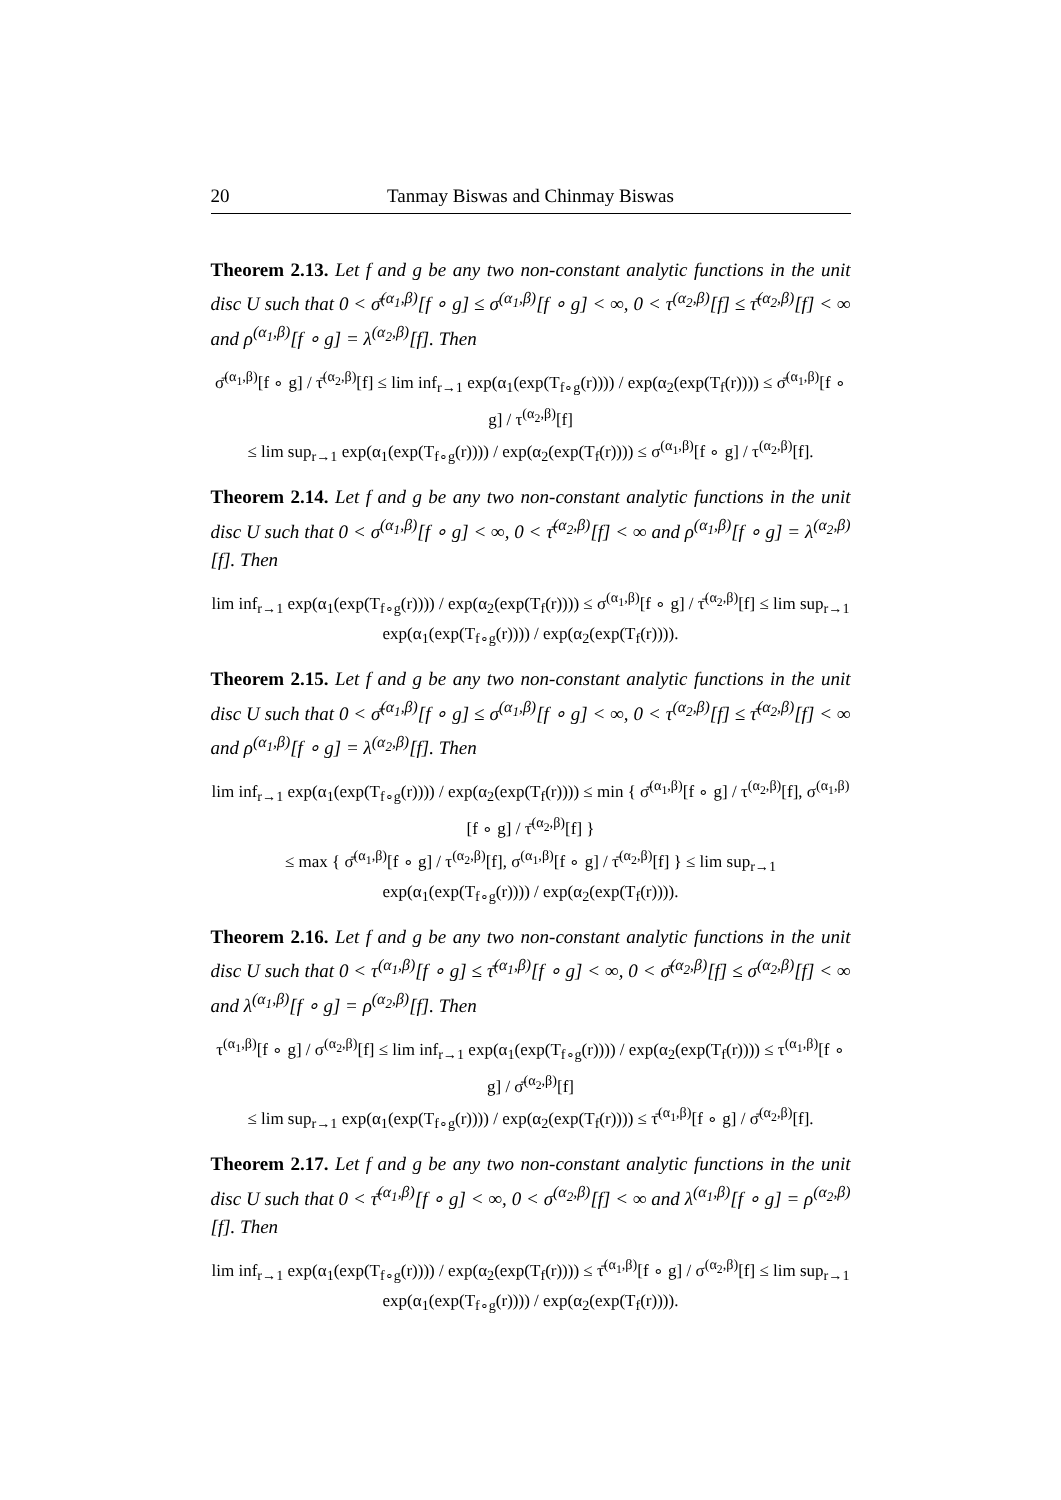20 Tanmay Biswas and Chinmay Biswas
Theorem 2.13. Let f and g be any two non-constant analytic functions in the unit disc U such that 0 < σ̄<sup>(α<sub>1</sub>,β)</sup>[f ∘ g] ≤ σ<sup>(α<sub>1</sub>,β)</sup>[f ∘ g] < ∞, 0 < τ<sup>(α<sub>2</sub>,β)</sup>[f] ≤ τ̄<sup>(α<sub>2</sub>,β)</sup>[f] < ∞ and ρ<sup>(α<sub>1</sub>,β)</sup>[f ∘ g] = λ<sup>(α<sub>2</sub>,β)</sup>[f]. Then
σ̄<sup>(α<sub>1</sub>,β)</sup>[f ∘ g] / τ̄<sup>(α<sub>2</sub>,β)</sup>[f] ≤ lim inf<sub>r→1</sub> exp(α<sub>1</sub>(exp(T<sub>f∘g</sub>(r)))) / exp(α<sub>2</sub>(exp(T<sub>f</sub>(r)))) ≤ σ̄<sup>(α<sub>1</sub>,β)</sup>[f ∘ g] / τ<sup>(α<sub>2</sub>,β)</sup>[f]
≤ lim sup<sub>r→1</sub> exp(α<sub>1</sub>(exp(T<sub>f∘g</sub>(r)))) / exp(α<sub>2</sub>(exp(T<sub>f</sub>(r)))) ≤ σ<sup>(α<sub>1</sub>,β)</sup>[f ∘ g] / τ<sup>(α<sub>2</sub>,β)</sup>[f].
Theorem 2.14. Let f and g be any two non-constant analytic functions in the unit disc U such that 0 < σ<sup>(α<sub>1</sub>,β)</sup>[f ∘ g] < ∞, 0 < τ̄<sup>(α<sub>2</sub>,β)</sup>[f] < ∞ and ρ<sup>(α<sub>1</sub>,β)</sup>[f ∘ g] = λ<sup>(α<sub>2</sub>,β)</sup>[f]. Then
lim inf<sub>r→1</sub> exp(α<sub>1</sub>(exp(T<sub>f∘g</sub>(r)))) / exp(α<sub>2</sub>(exp(T<sub>f</sub>(r)))) ≤ σ<sup>(α<sub>1</sub>,β)</sup>[f ∘ g] / τ̄<sup>(α<sub>2</sub>,β)</sup>[f] ≤ lim sup<sub>r→1</sub> exp(α<sub>1</sub>(exp(T<sub>f∘g</sub>(r)))) / exp(α<sub>2</sub>(exp(T<sub>f</sub>(r)))).
Theorem 2.15. Let f and g be any two non-constant analytic functions in the unit disc U such that 0 < σ̄<sup>(α<sub>1</sub>,β)</sup>[f ∘ g] ≤ σ<sup>(α<sub>1</sub>,β)</sup>[f ∘ g] < ∞, 0 < τ<sup>(α<sub>2</sub>,β)</sup>[f] ≤ τ̄<sup>(α<sub>2</sub>,β)</sup>[f] < ∞ and ρ<sup>(α<sub>1</sub>,β)</sup>[f ∘ g] = λ<sup>(α<sub>2</sub>,β)</sup>[f]. Then
lim inf<sub>r→1</sub> exp(α<sub>1</sub>(exp(T<sub>f∘g</sub>(r)))) / exp(α<sub>2</sub>(exp(T<sub>f</sub>(r)))) ≤ min { σ̄<sup>(α<sub>1</sub>,β)</sup>[f ∘ g] / τ<sup>(α<sub>2</sub>,β)</sup>[f], σ<sup>(α<sub>1</sub>,β)</sup>[f ∘ g] / τ̄<sup>(α<sub>2</sub>,β)</sup>[f] }
≤ max { σ̄<sup>(α<sub>1</sub>,β)</sup>[f ∘ g] / τ<sup>(α<sub>2</sub>,β)</sup>[f], σ<sup>(α<sub>1</sub>,β)</sup>[f ∘ g] / τ̄<sup>(α<sub>2</sub>,β)</sup>[f] } ≤ lim sup<sub>r→1</sub> exp(α<sub>1</sub>(exp(T<sub>f∘g</sub>(r)))) / exp(α<sub>2</sub>(exp(T<sub>f</sub>(r)))).
Theorem 2.16. Let f and g be any two non-constant analytic functions in the unit disc U such that 0 < τ<sup>(α<sub>1</sub>,β)</sup>[f ∘ g] ≤ τ̄<sup>(α<sub>1</sub>,β)</sup>[f ∘ g] < ∞, 0 < σ̄<sup>(α<sub>2</sub>,β)</sup>[f] ≤ σ<sup>(α<sub>2</sub>,β)</sup>[f] < ∞ and λ<sup>(α<sub>1</sub>,β)</sup>[f ∘ g] = ρ<sup>(α<sub>2</sub>,β)</sup>[f]. Then
τ<sup>(α<sub>1</sub>,β)</sup>[f ∘ g] / σ<sup>(α<sub>2</sub>,β)</sup>[f] ≤ lim inf<sub>r→1</sub> exp(α<sub>1</sub>(exp(T<sub>f∘g</sub>(r)))) / exp(α<sub>2</sub>(exp(T<sub>f</sub>(r)))) ≤ τ<sup>(α<sub>1</sub>,β)</sup>[f ∘ g] / σ̄<sup>(α<sub>2</sub>,β)</sup>[f]
≤ lim sup<sub>r→1</sub> exp(α<sub>1</sub>(exp(T<sub>f∘g</sub>(r)))) / exp(α<sub>2</sub>(exp(T<sub>f</sub>(r)))) ≤ τ̄<sup>(α<sub>1</sub>,β)</sup>[f ∘ g] / σ̄<sup>(α<sub>2</sub>,β)</sup>[f].
Theorem 2.17. Let f and g be any two non-constant analytic functions in the unit disc U such that 0 < τ̄<sup>(α<sub>1</sub>,β)</sup>[f ∘ g] < ∞, 0 < σ<sup>(α<sub>2</sub>,β)</sup>[f] < ∞ and λ<sup>(α<sub>1</sub>,β)</sup>[f ∘ g] = ρ<sup>(α<sub>2</sub>,β)</sup>[f]. Then
lim inf<sub>r→1</sub> exp(α<sub>1</sub>(exp(T<sub>f∘g</sub>(r)))) / exp(α<sub>2</sub>(exp(T<sub>f</sub>(r)))) ≤ τ̄<sup>(α<sub>1</sub>,β)</sup>[f ∘ g] / σ<sup>(α<sub>2</sub>,β)</sup>[f] ≤ lim sup<sub>r→1</sub> exp(α<sub>1</sub>(exp(T<sub>f∘g</sub>(r)))) / exp(α<sub>2</sub>(exp(T<sub>f</sub>(r)))).